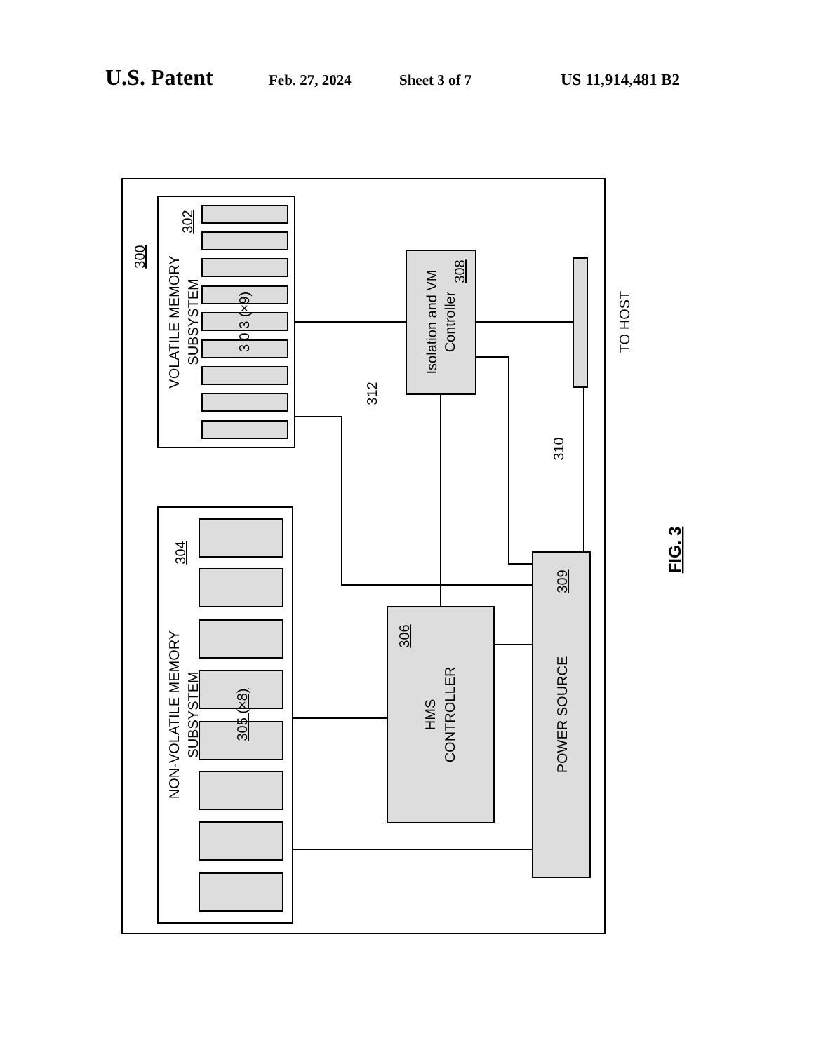U.S. Patent Feb. 27, 2024 Sheet 3 of 7 US 11,914,481 B2
VOLATILE MEMORY
SUBSYSTEM
300
302
3 0 3 (×9)
NON-VOLATILE MEMORY
SUBSYSTEM
304
305 (×8)
Isolation and VM
Controller
308
306
HMS
CONTROLLER
309
POWER SOURCE
312
310
TO HOST
FIG. 3